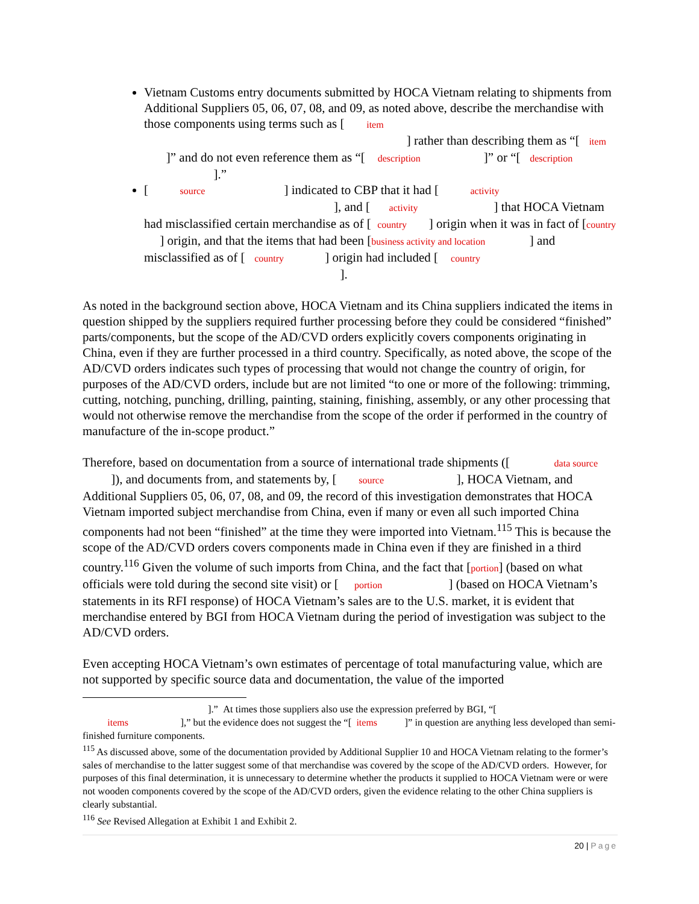Vietnam Customs entry documents submitted by HOCA Vietnam relating to shipments from Additional Suppliers 05, 06, 07, 08, and 09, as noted above, describe the merchandise with those components using terms such as [ item ] rather than describing them as “[ item ]” and do not even reference them as “[ description ]” or “[ description ].”
[ source ] indicated to CBP that it had [ activity ], and [ activity ] that HOCA Vietnam had misclassified certain merchandise as of [ country ] origin when it was in fact of [country ] origin, and that the items that had been [business activity and location ] and misclassified as of [ country ] origin had included [ country ].
As noted in the background section above, HOCA Vietnam and its China suppliers indicated the items in question shipped by the suppliers required further processing before they could be considered “finished” parts/components, but the scope of the AD/CVD orders explicitly covers components originating in China, even if they are further processed in a third country. Specifically, as noted above, the scope of the AD/CVD orders indicates such types of processing that would not change the country of origin, for purposes of the AD/CVD orders, include but are not limited “to one or more of the following: trimming, cutting, notching, punching, drilling, painting, staining, finishing, assembly, or any other processing that would not otherwise remove the merchandise from the scope of the order if performed in the country of manufacture of the in-scope product.”
Therefore, based on documentation from a source of international trade shipments ([ data source ]), and documents from, and statements by, [ source ], HOCA Vietnam, and Additional Suppliers 05, 06, 07, 08, and 09, the record of this investigation demonstrates that HOCA Vietnam imported subject merchandise from China, even if many or even all such imported China components had not been “finished” at the time they were imported into Vietnam.<sup>115</sup> This is because the scope of the AD/CVD orders covers components made in China even if they are finished in a third country.<sup>116</sup> Given the volume of such imports from China, and the fact that [portion] (based on what officials were told during the second site visit) or [ portion ] (based on HOCA Vietnam’s statements in its RFI response) of HOCA Vietnam’s sales are to the U.S. market, it is evident that merchandise entered by BGI from HOCA Vietnam during the period of investigation was subject to the AD/CVD orders.
Even accepting HOCA Vietnam’s own estimates of percentage of total manufacturing value, which are not supported by specific source data and documentation, the value of the imported
].” At times those suppliers also use the expression preferred by BGI, “[
items ],” but the evidence does not suggest the “[ items ]” in question are anything less developed than semi-finished furniture components.
<sup>115</sup> As discussed above, some of the documentation provided by Additional Supplier 10 and HOCA Vietnam relating to the former’s sales of merchandise to the latter suggest some of that merchandise was covered by the scope of the AD/CVD orders. However, for purposes of this final determination, it is unnecessary to determine whether the products it supplied to HOCA Vietnam were or were not wooden components covered by the scope of the AD/CVD orders, given the evidence relating to the other China suppliers is clearly substantial.
<sup>116</sup> See Revised Allegation at Exhibit 1 and Exhibit 2.
20 | Page